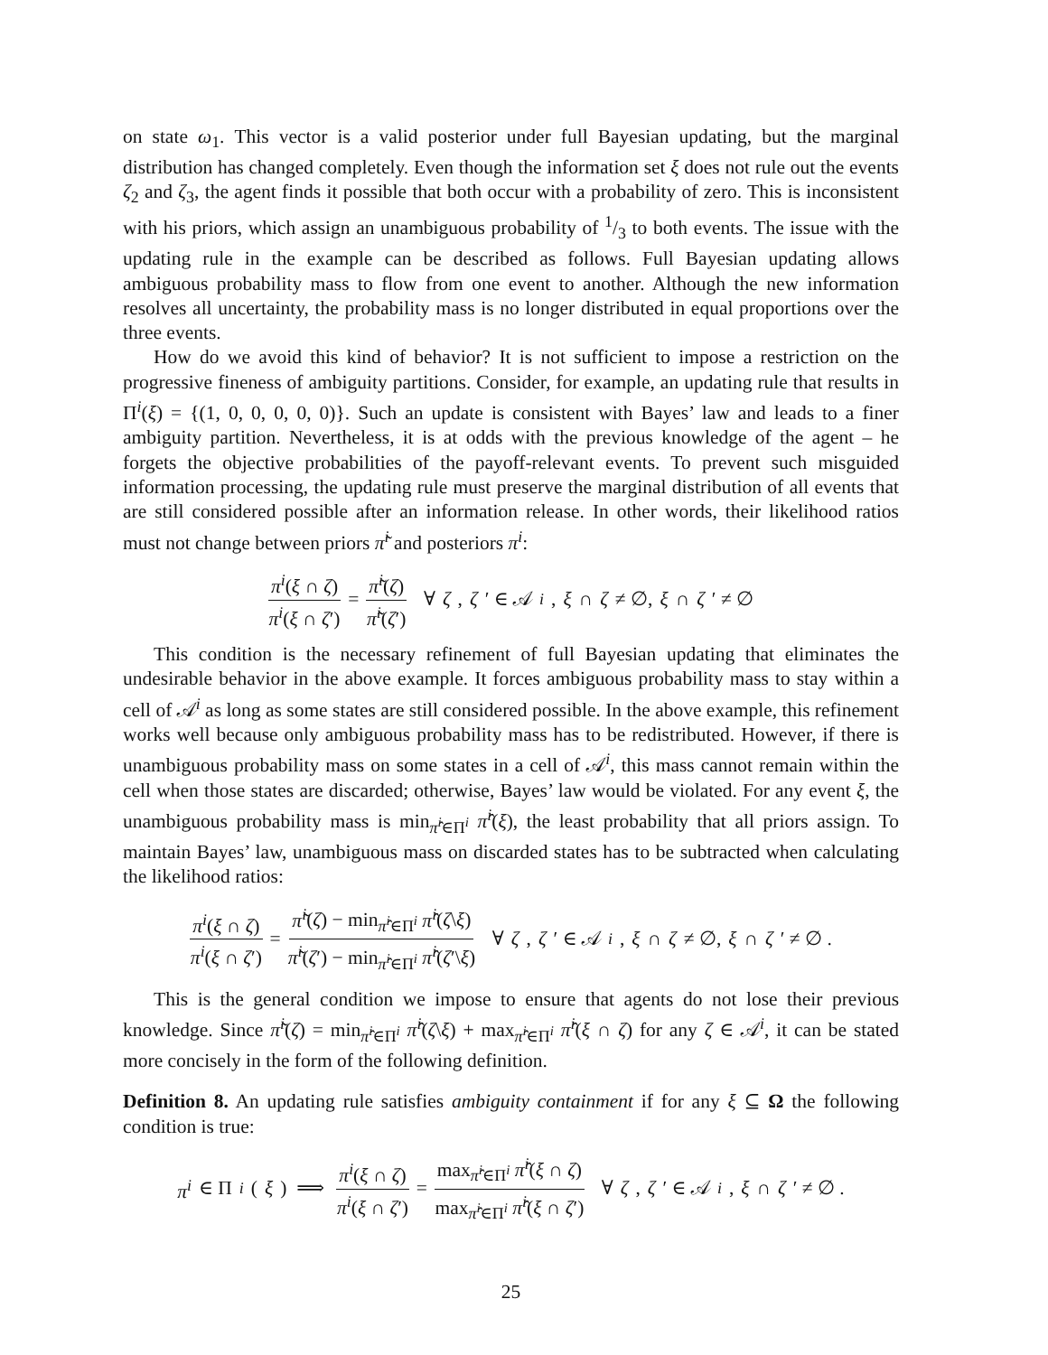on state ω<sub>1</sub>. This vector is a valid posterior under full Bayesian updating, but the marginal distribution has changed completely. Even though the information set ξ does not rule out the events ζ<sub>2</sub> and ζ<sub>3</sub>, the agent finds it possible that both occur with a probability of zero. This is inconsistent with his priors, which assign an unambiguous probability of 1/3 to both events. The issue with the updating rule in the example can be described as follows. Full Bayesian updating allows ambiguous probability mass to flow from one event to another. Although the new information resolves all uncertainty, the probability mass is no longer distributed in equal proportions over the three events.
How do we avoid this kind of behavior? It is not sufficient to impose a restriction on the progressive fineness of ambiguity partitions. Consider, for example, an updating rule that results in Π<sup>i</sup>(ξ) = {(1, 0, 0, 0, 0, 0)}. Such an update is consistent with Bayes’ law and leads to a finer ambiguity partition. Nevertheless, it is at odds with the previous knowledge of the agent – he forgets the objective probabilities of the payoff-relevant events. To prevent such misguided information processing, the updating rule must preserve the marginal distribution of all events that are still considered possible after an information release. In other words, their likelihood ratios must not change between priors π̃<sup>i</sup> and posteriors π<sup>i</sup>:
π<sup>i</sup>(ξ ∩ ζ) π<sup>i</sup>(ξ ∩ ζ′) = π̃<sup>i</sup>(ζ) π̃<sup>i</sup>(ζ′) ∀ ζ, ζ ′ ∈ 𝒜<sup>i</sup>, ξ ∩ ζ ≠ ∅, ξ ∩ ζ ′ ≠ ∅
This condition is the necessary refinement of full Bayesian updating that eliminates the undesirable behavior in the above example. It forces ambiguous probability mass to stay within a cell of 𝒜<sup>i</sup> as long as some states are still considered possible. In the above example, this refinement works well because only ambiguous probability mass has to be redistributed. However, if there is unambiguous probability mass on some states in a cell of 𝒜<sup>i</sup>, this mass cannot remain within the cell when those states are discarded; otherwise, Bayes’ law would be violated. For any event ξ, the unambiguous probability mass is min<sub>π̂<sup>i</sup>∈Π<sup>i</sup></sub> π̂<sup>i</sup>(ξ), the least probability that all priors assign. To maintain Bayes’ law, unambiguous mass on discarded states has to be subtracted when calculating the likelihood ratios:
π<sup>i</sup>(ξ ∩ ζ) π<sup>i</sup>(ξ ∩ ζ′) = π̃<sup>i</sup>(ζ) − min<sub>π̂<sup>i</sup>∈Π<sup>i</sup></sub> π̂<sup>i</sup>(ζ\ξ) π̃<sup>i</sup>(ζ′) − min<sub>π̂<sup>i</sup>∈Π<sup>i</sup></sub> π̂<sup>i</sup>(ζ′\ξ) ∀ ζ, ζ ′ ∈ 𝒜<sup>i</sup>, ξ ∩ ζ ≠ ∅, ξ ∩ ζ ′ ≠ ∅ .
This is the general condition we impose to ensure that agents do not lose their previous knowledge. Since π̃<sup>i</sup>(ζ) = min<sub>π̂<sup>i</sup>∈Π<sup>i</sup></sub> π̂<sup>i</sup>(ζ\ξ) + max<sub>π̂<sup>i</sup>∈Π<sup>i</sup></sub> π̂<sup>i</sup>(ξ ∩ ζ) for any ζ ∈ 𝒜<sup>i</sup>, it can be stated more concisely in the form of the following definition.
Definition 8. An updating rule satisfies ambiguity containment if for any ξ ⊆ Ω the following condition is true:
π<sup>i</sup> ∈ Π<sup>i</sup> (ξ) ⟹ π<sup>i</sup>(ξ ∩ ζ) π<sup>i</sup>(ξ ∩ ζ′) = max<sub>π̂<sup>i</sup>∈Π<sup>i</sup></sub> π̂<sup>i</sup>(ξ ∩ ζ) max<sub>π̂<sup>i</sup>∈Π<sup>i</sup></sub> π̂<sup>i</sup>(ξ ∩ ζ′) ∀ ζ, ζ ′ ∈ 𝒜<sup>i</sup>, ξ ∩ ζ ′ ≠ ∅ .
25